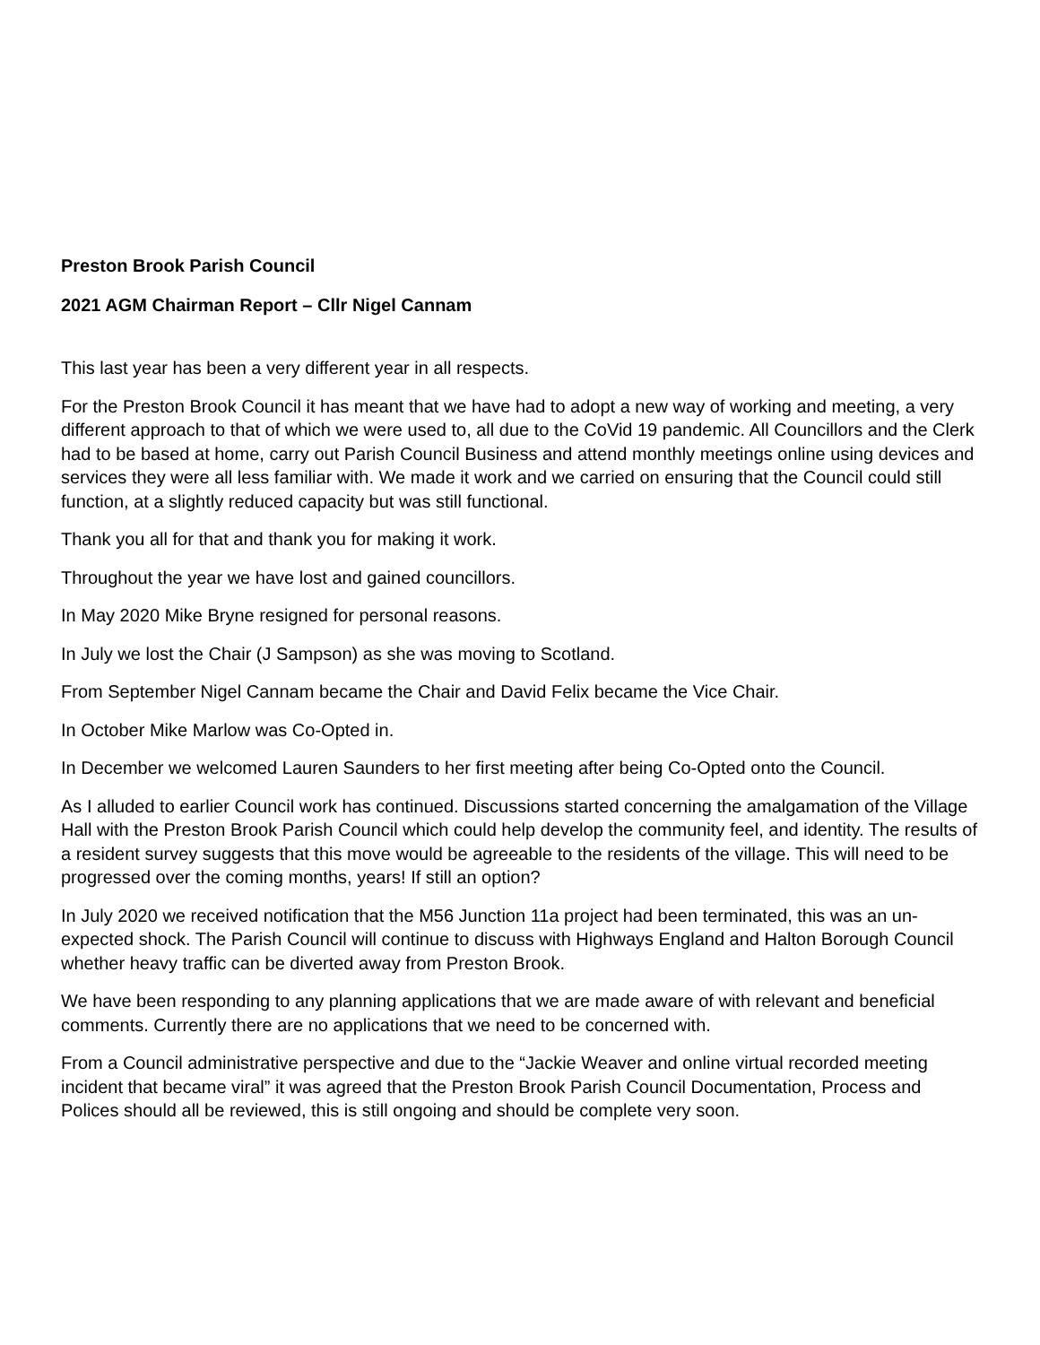Preston Brook Parish Council
2021 AGM Chairman Report – Cllr Nigel Cannam
This last year has been a very different year in all respects.
For the Preston Brook Council it has meant that we have had to adopt a new way of working and meeting, a very different approach to that of which we were used to, all due to the CoVid 19 pandemic. All Councillors and the Clerk had to be based at home, carry out Parish Council Business and attend monthly meetings online using devices and services they were all less familiar with. We made it work and we carried on ensuring that the Council could still function, at a slightly reduced capacity but was still functional.
Thank you all for that and thank you for making it work.
Throughout the year we have lost and gained councillors.
In May 2020 Mike Bryne resigned for personal reasons.
In July we lost the Chair (J Sampson) as she was moving to Scotland.
From September Nigel Cannam became the Chair and David Felix became the Vice Chair.
In October Mike Marlow was Co-Opted in.
In December we welcomed Lauren Saunders to her first meeting after being Co-Opted onto the Council.
As I alluded to earlier Council work has continued. Discussions started concerning the amalgamation of the Village Hall with the Preston Brook Parish Council which could help develop the community feel, and identity. The results of a resident survey suggests that this move would be agreeable to the residents of the village. This will need to be progressed over the coming months, years! If still an option?
In July 2020 we received notification that the M56 Junction 11a project had been terminated, this was an un-expected shock. The Parish Council will continue to discuss with Highways England and Halton Borough Council whether heavy traffic can be diverted away from Preston Brook.
We have been responding to any planning applications that we are made aware of with relevant and beneficial comments. Currently there are no applications that we need to be concerned with.
From a Council administrative perspective and due to the “Jackie Weaver and online virtual recorded meeting incident that became viral” it was agreed that the Preston Brook Parish Council Documentation, Process and Polices should all be reviewed, this is still ongoing and should be complete very soon.